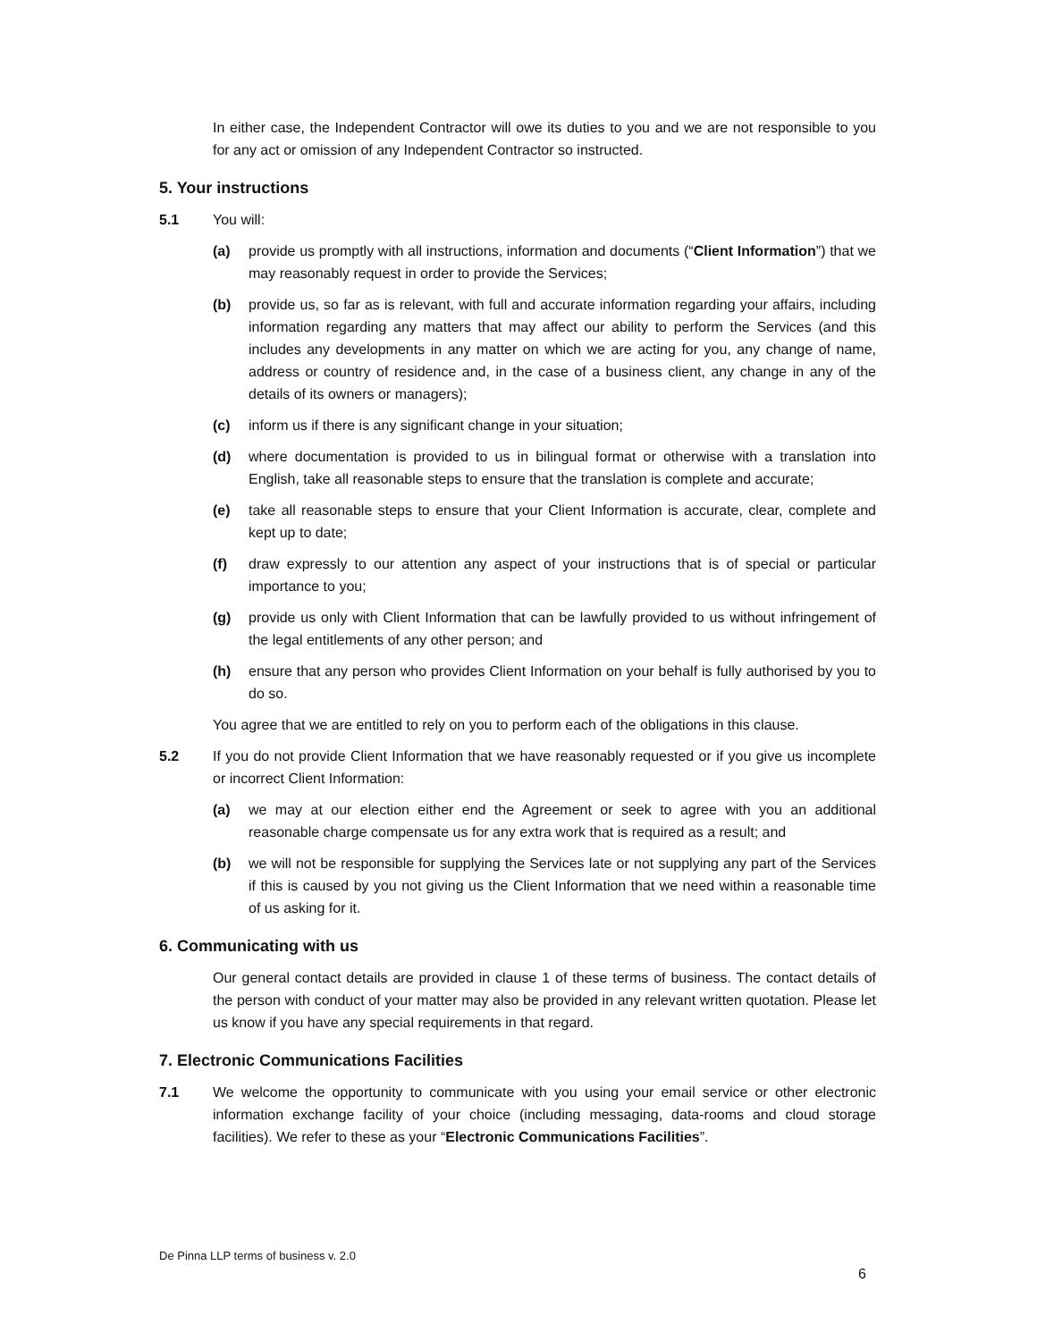In either case, the Independent Contractor will owe its duties to you and we are not responsible to you for any act or omission of any Independent Contractor so instructed.
5. Your instructions
5.1 You will:
(a) provide us promptly with all instructions, information and documents (“Client Information”) that we may reasonably request in order to provide the Services;
(b) provide us, so far as is relevant, with full and accurate information regarding your affairs, including information regarding any matters that may affect our ability to perform the Services (and this includes any developments in any matter on which we are acting for you, any change of name, address or country of residence and, in the case of a business client, any change in any of the details of its owners or managers);
(c) inform us if there is any significant change in your situation;
(d) where documentation is provided to us in bilingual format or otherwise with a translation into English, take all reasonable steps to ensure that the translation is complete and accurate;
(e) take all reasonable steps to ensure that your Client Information is accurate, clear, complete and kept up to date;
(f) draw expressly to our attention any aspect of your instructions that is of special or particular importance to you;
(g) provide us only with Client Information that can be lawfully provided to us without infringement of the legal entitlements of any other person; and
(h) ensure that any person who provides Client Information on your behalf is fully authorised by you to do so.
You agree that we are entitled to rely on you to perform each of the obligations in this clause.
5.2 If you do not provide Client Information that we have reasonably requested or if you give us incomplete or incorrect Client Information:
(a) we may at our election either end the Agreement or seek to agree with you an additional reasonable charge compensate us for any extra work that is required as a result; and
(b) we will not be responsible for supplying the Services late or not supplying any part of the Services if this is caused by you not giving us the Client Information that we need within a reasonable time of us asking for it.
6. Communicating with us
Our general contact details are provided in clause 1 of these terms of business. The contact details of the person with conduct of your matter may also be provided in any relevant written quotation. Please let us know if you have any special requirements in that regard.
7. Electronic Communications Facilities
7.1 We welcome the opportunity to communicate with you using your email service or other electronic information exchange facility of your choice (including messaging, data-rooms and cloud storage facilities). We refer to these as your “Electronic Communications Facilities”.
De Pinna LLP terms of business v. 2.0
6